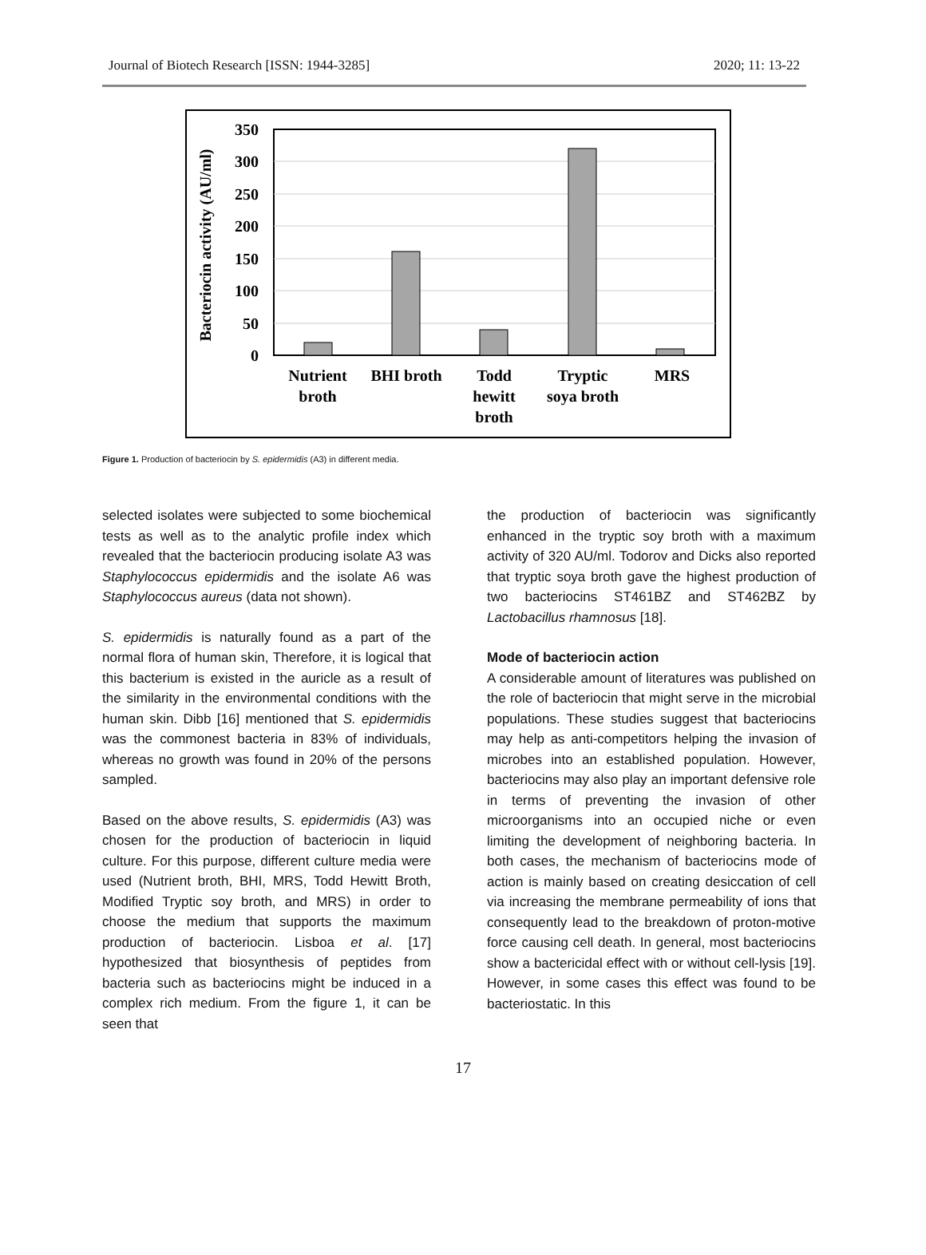Journal of Biotech Research [ISSN: 1944-3285] 2020; 11: 13-22
350
300
250
200
150
100
50
0
Bacteriocin activity (AU/ml)
Nutrient
broth
BHI broth
Todd
hewitt
broth
Tryptic
soya broth
MRS
Figure 1. Production of bacteriocin by S. epidermidis (A3) in different media.
selected isolates were subjected to some biochemical tests as well as to the analytic profile index which revealed that the bacteriocin producing isolate A3 was Staphylococcus epidermidis and the isolate A6 was Staphylococcus aureus (data not shown).
S. epidermidis is naturally found as a part of the normal flora of human skin, Therefore, it is logical that this bacterium is existed in the auricle as a result of the similarity in the environmental conditions with the human skin. Dibb [16] mentioned that S. epidermidis was the commonest bacteria in 83% of individuals, whereas no growth was found in 20% of the persons sampled.
Based on the above results, S. epidermidis (A3) was chosen for the production of bacteriocin in liquid culture. For this purpose, different culture media were used (Nutrient broth, BHI, MRS, Todd Hewitt Broth, Modified Tryptic soy broth, and MRS) in order to choose the medium that supports the maximum production of bacteriocin. Lisboa et al. [17] hypothesized that biosynthesis of peptides from bacteria such as bacteriocins might be induced in a complex rich medium. From the figure 1, it can be seen that
the production of bacteriocin was significantly enhanced in the tryptic soy broth with a maximum activity of 320 AU/ml. Todorov and Dicks also reported that tryptic soya broth gave the highest production of two bacteriocins ST461BZ and ST462BZ by Lactobacillus rhamnosus [18].
Mode of bacteriocin action
A considerable amount of literatures was published on the role of bacteriocin that might serve in the microbial populations. These studies suggest that bacteriocins may help as anti-competitors helping the invasion of microbes into an established population. However, bacteriocins may also play an important defensive role in terms of preventing the invasion of other microorganisms into an occupied niche or even limiting the development of neighboring bacteria. In both cases, the mechanism of bacteriocins mode of action is mainly based on creating desiccation of cell via increasing the membrane permeability of ions that consequently lead to the breakdown of proton-motive force causing cell death. In general, most bacteriocins show a bactericidal effect with or without cell-lysis [19]. However, in some cases this effect was found to be bacteriostatic. In this
17